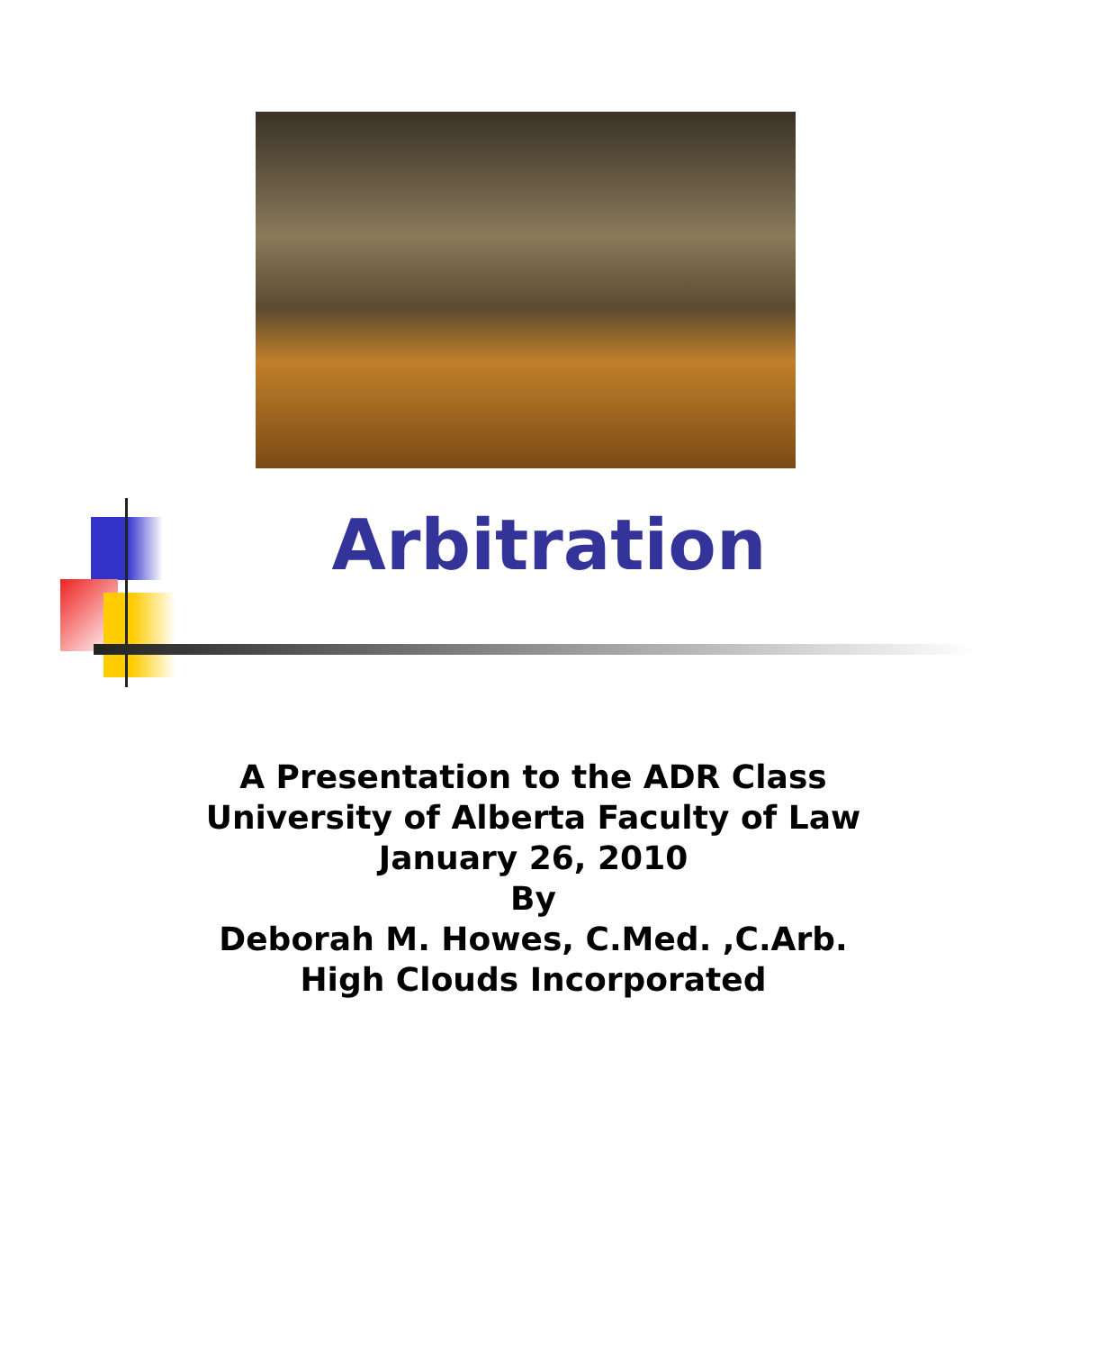Arbitration
A Presentation to the ADR Class
University of Alberta Faculty of Law
January 26, 2010
By
Deborah M. Howes, C.Med. ,C.Arb.
High Clouds Incorporated